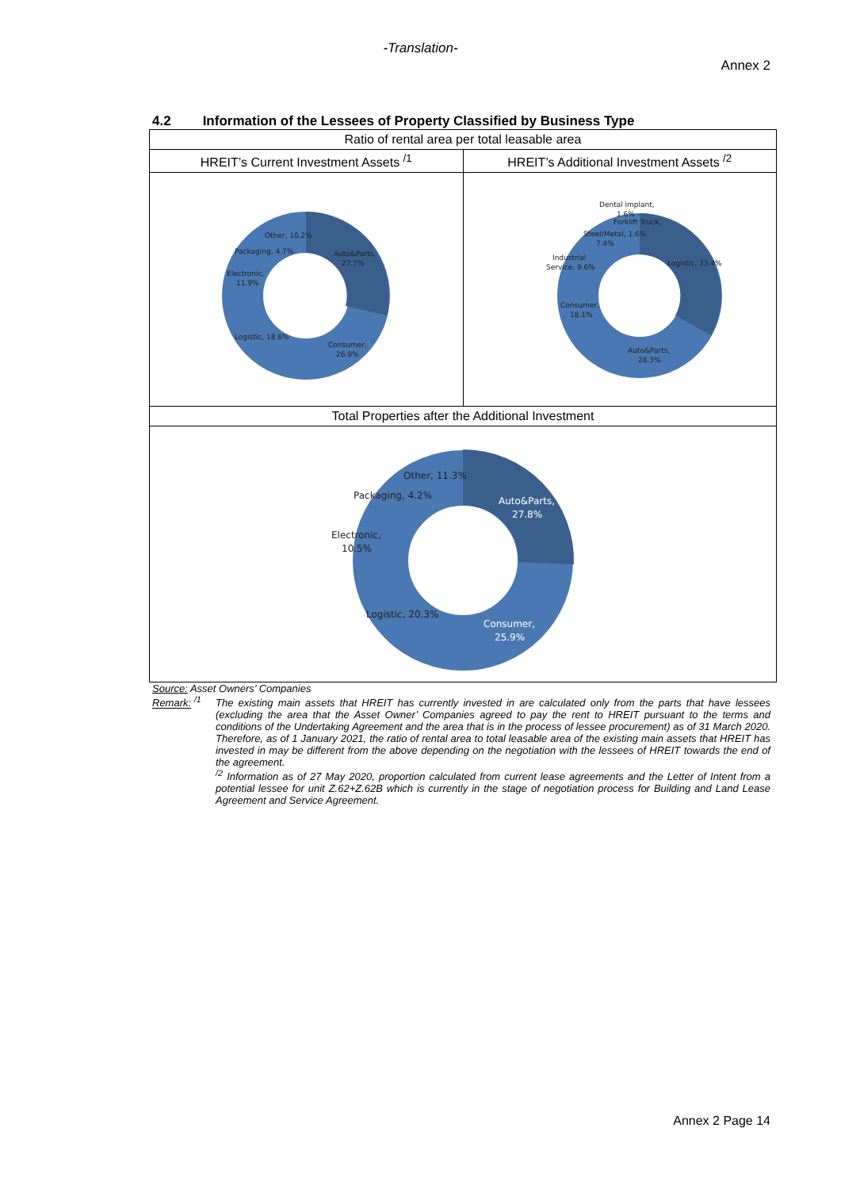-Translation-
Annex 2
4.2 Information of the Lessees of Property Classified by Business Type
| Ratio of rental area per total leasable area | |
| HREIT’s Current Investment Assets <sup>/1</sup> | HREIT’s Additional Investment Assets <sup>/2</sup> |
| Auto&Parts, 27.7% Consumer, 26.9% Logistic, 18.6% Electronic, 11.9% Packaging, 4.7% Other, 10.2% | Dental implant, 1.6% Forklift Truck, Steel/Metal, 1.6% 7.4% Industrial Service, 9.6% Logistic, 33.4% Consumer, 18.1% Auto&Parts, 28.3% |
| Total Properties after the Additional Investment | |
| Other, 11.3% Packaging, 4.2% Auto&Parts, 27.8% Electronic, 10.5% Logistic, 20.3% Consumer, 25.9% | |
Source: Asset Owners’ Companies
Remark: <sup>/1</sup>
The existing main assets that HREIT has currently invested in are calculated only from the parts that have lessees (excluding the area that the Asset Owner’ Companies agreed to pay the rent to HREIT pursuant to the terms and conditions of the Undertaking Agreement and the area that is in the process of lessee procurement) as of 31 March 2020. Therefore, as of 1 January 2021, the ratio of rental area to total leasable area of the existing main assets that HREIT has invested in may be different from the above depending on the negotiation with the lessees of HREIT towards the end of the agreement.
<sup>/2</sup> Information as of 27 May 2020, proportion calculated from current lease agreements and the Letter of Intent from a potential lessee for unit Z.62+Z.62B which is currently in the stage of negotiation process for Building and Land Lease Agreement and Service Agreement.
Annex 2 Page 14